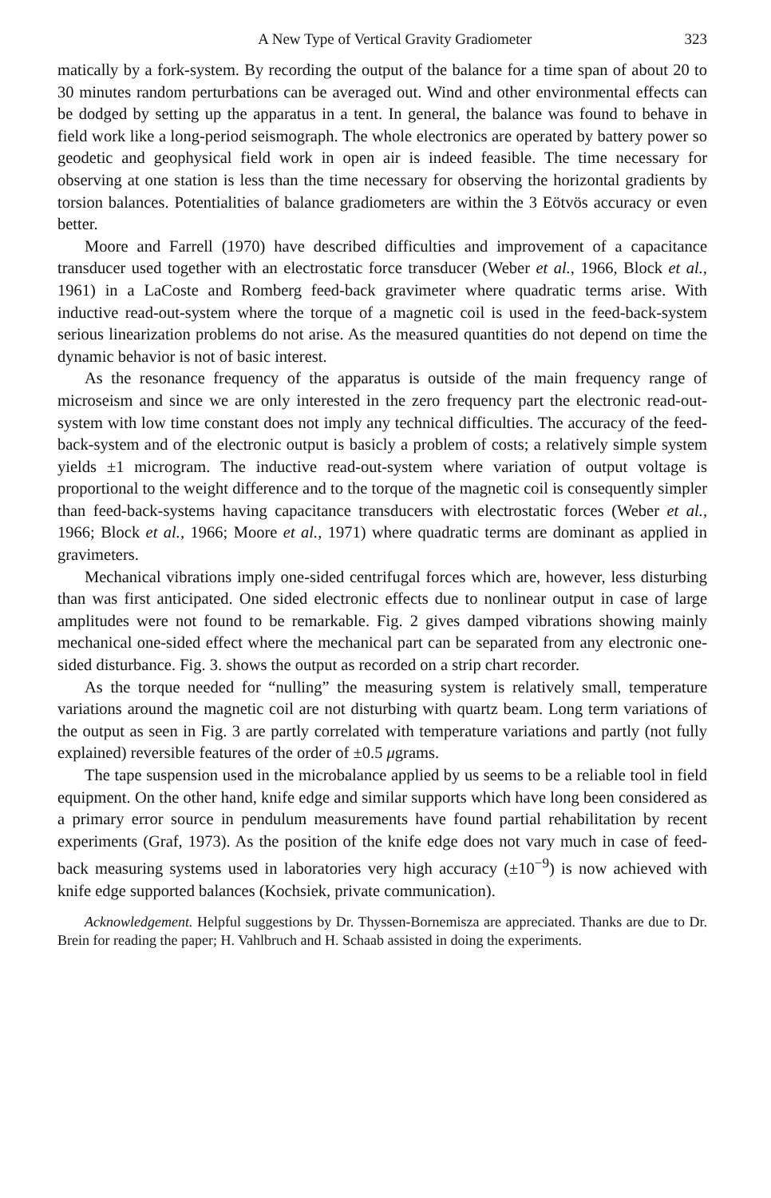A New Type of Vertical Gravity Gradiometer 323
matically by a fork-system. By recording the output of the balance for a time span of about 20 to 30 minutes random perturbations can be averaged out. Wind and other environmental effects can be dodged by setting up the apparatus in a tent. In general, the balance was found to behave in field work like a long-period seismograph. The whole electronics are operated by battery power so geodetic and geophysical field work in open air is indeed feasible. The time necessary for observing at one station is less than the time necessary for observing the horizontal gradients by torsion balances. Potentialities of balance gradiometers are within the 3 Eötvös accuracy or even better.
Moore and Farrell (1970) have described difficulties and improvement of a capacitance transducer used together with an electrostatic force transducer (Weber et al., 1966, Block et al., 1961) in a LaCoste and Romberg feed-back gravimeter where quadratic terms arise. With inductive read-out-system where the torque of a magnetic coil is used in the feed-back-system serious linearization problems do not arise. As the measured quantities do not depend on time the dynamic behavior is not of basic interest.
As the resonance frequency of the apparatus is outside of the main frequency range of microseism and since we are only interested in the zero frequency part the electronic read-out-system with low time constant does not imply any technical difficulties. The accuracy of the feed-back-system and of the electronic output is basicly a problem of costs; a relatively simple system yields ±1 microgram. The inductive read-out-system where variation of output voltage is proportional to the weight difference and to the torque of the magnetic coil is consequently simpler than feed-back-systems having capacitance transducers with electrostatic forces (Weber et al., 1966; Block et al., 1966; Moore et al., 1971) where quadratic terms are dominant as applied in gravimeters.
Mechanical vibrations imply one-sided centrifugal forces which are, however, less disturbing than was first anticipated. One sided electronic effects due to nonlinear output in case of large amplitudes were not found to be remarkable. Fig. 2 gives damped vibrations showing mainly mechanical one-sided effect where the mechanical part can be separated from any electronic one-sided disturbance. Fig. 3. shows the output as recorded on a strip chart recorder.
As the torque needed for “nulling” the measuring system is relatively small, temperature variations around the magnetic coil are not disturbing with quartz beam. Long term variations of the output as seen in Fig. 3 are partly correlated with temperature variations and partly (not fully explained) reversible features of the order of ±0.5 μgrams.
The tape suspension used in the microbalance applied by us seems to be a reliable tool in field equipment. On the other hand, knife edge and similar supports which have long been considered as a primary error source in pendulum measurements have found partial rehabilitation by recent experiments (Graf, 1973). As the position of the knife edge does not vary much in case of feed-back measuring systems used in laboratories very high accuracy (±10<sup>−9</sup>) is now achieved with knife edge supported balances (Kochsiek, private communication).
Acknowledgement. Helpful suggestions by Dr. Thyssen-Bornemisza are appreciated. Thanks are due to Dr. Brein for reading the paper; H. Vahlbruch and H. Schaab assisted in doing the experiments.